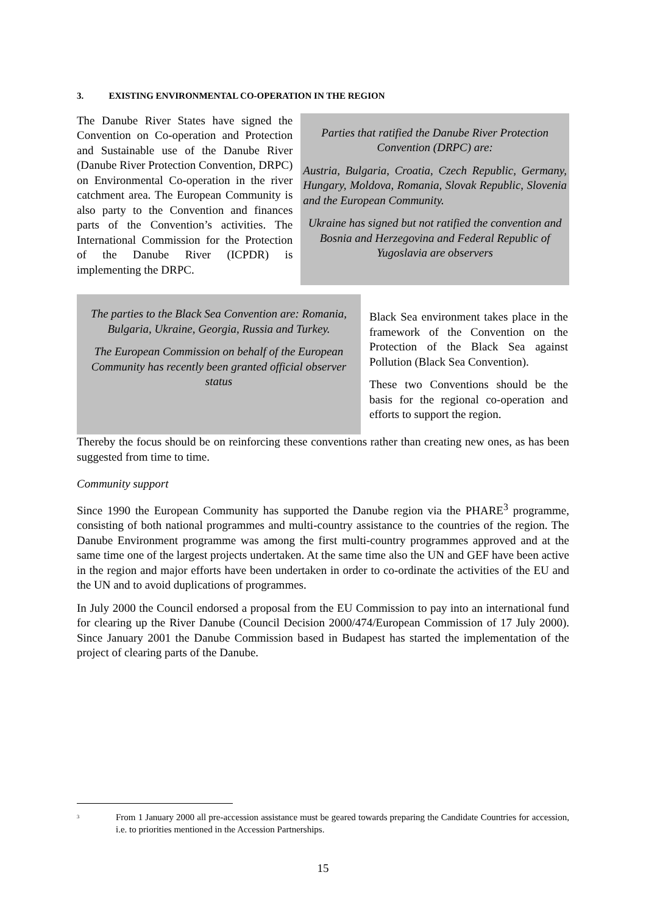3. EXISTING ENVIRONMENTAL CO-OPERATION IN THE REGION
The Danube River States have signed the Convention on Co-operation and Protection and Sustainable use of the Danube River (Danube River Protection Convention, DRPC) on Environmental Co-operation in the river catchment area. The European Community is also party to the Convention and finances parts of the Convention’s activities. The International Commission for the Protection of the Danube River (ICPDR) is implementing the DRPC.
Parties that ratified the Danube River Protection Convention (DRPC) are:
Austria, Bulgaria, Croatia, Czech Republic, Germany, Hungary, Moldova, Romania, Slovak Republic, Slovenia and the European Community.
Ukraine has signed but not ratified the convention and Bosnia and Herzegovina and Federal Republic of Yugoslavia are observers
The parties to the Black Sea Convention are: Romania, Bulgaria, Ukraine, Georgia, Russia and Turkey.
The European Commission on behalf of the European Community has recently been granted official observer status
Black Sea environment takes place in the framework of the Convention on the Protection of the Black Sea against Pollution (Black Sea Convention).
These two Conventions should be the basis for the regional co-operation and efforts to support the region.
Thereby the focus should be on reinforcing these conventions rather than creating new ones, as has been suggested from time to time.
Community support
Since 1990 the European Community has supported the Danube region via the PHARE<sup>3</sup> programme, consisting of both national programmes and multi-country assistance to the countries of the region. The Danube Environment programme was among the first multi-country programmes approved and at the same time one of the largest projects undertaken. At the same time also the UN and GEF have been active in the region and major efforts have been undertaken in order to co-ordinate the activities of the EU and the UN and to avoid duplications of programmes.
In July 2000 the Council endorsed a proposal from the EU Commission to pay into an international fund for clearing up the River Danube (Council Decision 2000/474/European Commission of 17 July 2000). Since January 2001 the Danube Commission based in Budapest has started the implementation of the project of clearing parts of the Danube.
<sup>3</sup> From 1 January 2000 all pre-accession assistance must be geared towards preparing the Candidate Countries for accession, i.e. to priorities mentioned in the Accession Partnerships.
15